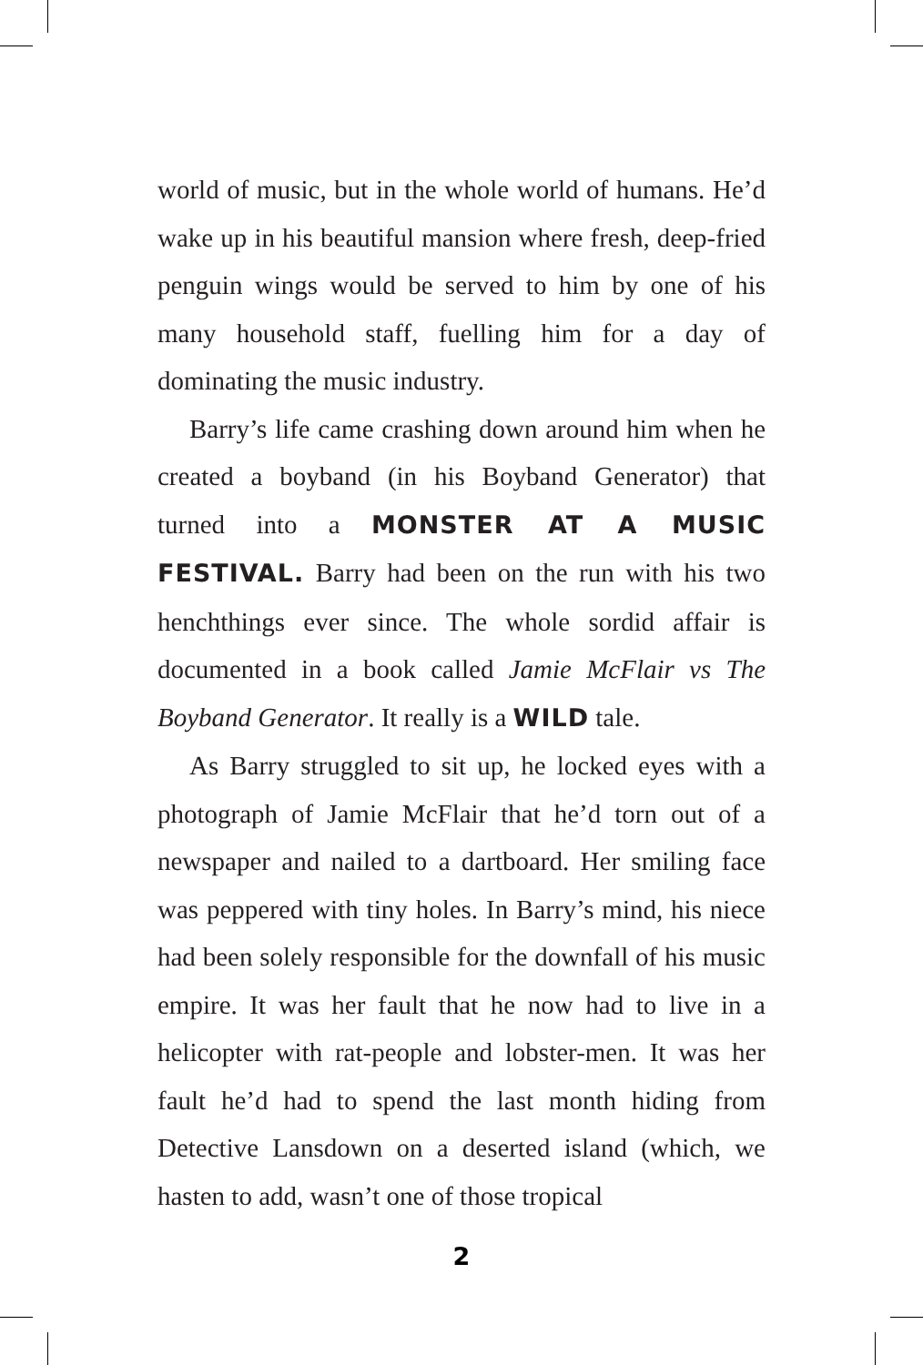world of music, but in the whole world of humans. He’d wake up in his beautiful mansion where fresh, deep-fried penguin wings would be served to him by one of his many household staff, fuelling him for a day of dominating the music industry.
Barry’s life came crashing down around him when he created a boyband (in his Boyband Generator) that turned into a MONSTER AT A MUSIC FESTIVAL. Barry had been on the run with his two henchthings ever since. The whole sordid affair is documented in a book called Jamie McFlair vs The Boyband Generator. It really is a WILD tale.
As Barry struggled to sit up, he locked eyes with a photograph of Jamie McFlair that he’d torn out of a newspaper and nailed to a dartboard. Her smiling face was peppered with tiny holes. In Barry’s mind, his niece had been solely responsible for the downfall of his music empire. It was her fault that he now had to live in a helicopter with rat-people and lobster-men. It was her fault he’d had to spend the last month hiding from Detective Lansdown on a deserted island (which, we hasten to add, wasn’t one of those tropical
2